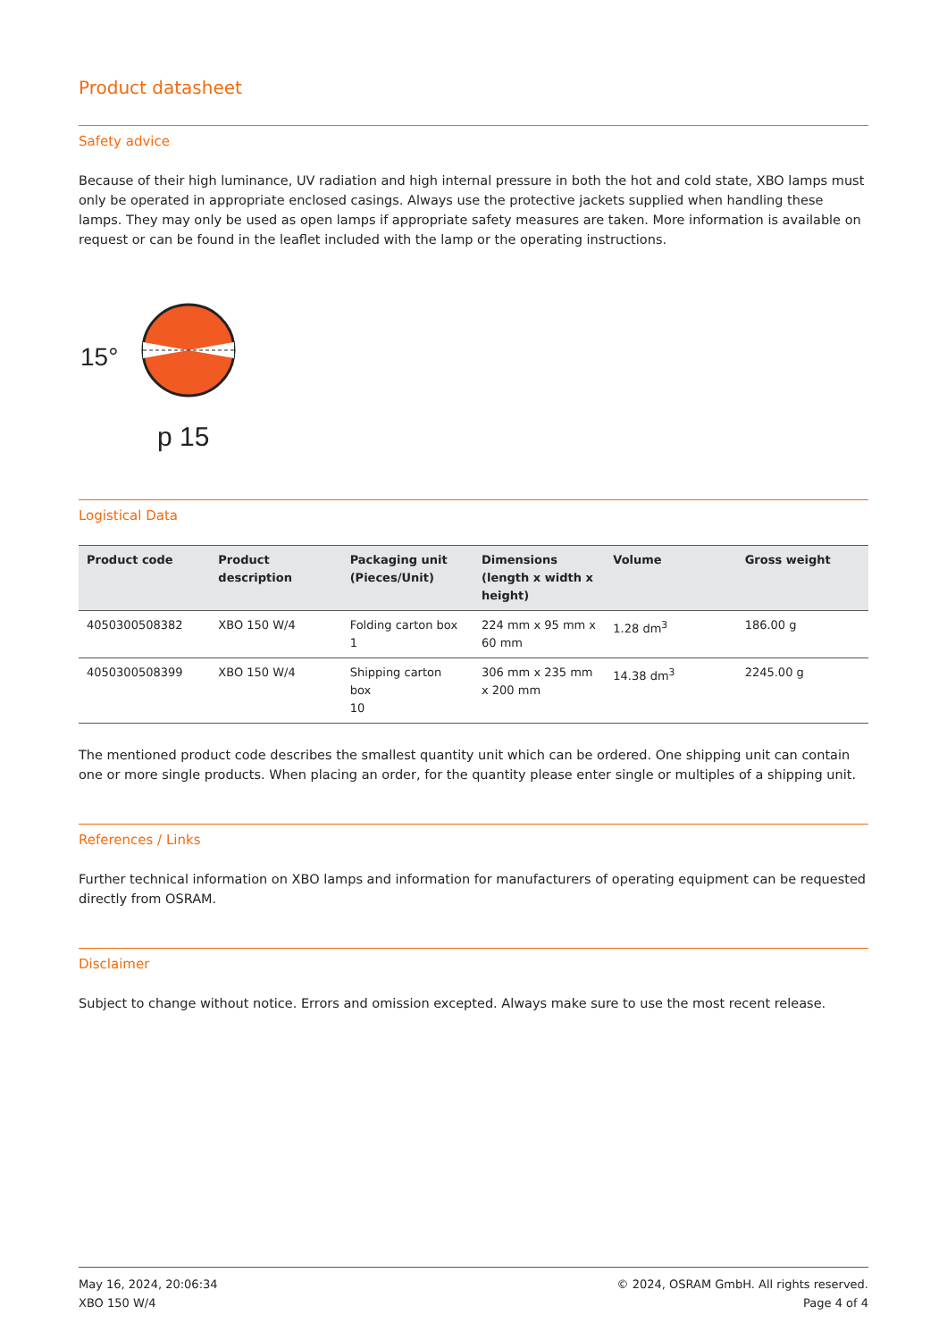Product datasheet
Safety advice
Because of their high luminance, UV radiation and high internal pressure in both the hot and cold state, XBO lamps must only be operated in appropriate enclosed casings. Always use the protective jackets supplied when handling these lamps. They may only be used as open lamps if appropriate safety measures are taken. More information is available on request or can be found in the leaflet included with the lamp or the operating instructions.
15°
p 15
Logistical Data
| Product code | Product description | Packaging unit (Pieces/Unit) | Dimensions (length x width x height) | Volume | Gross weight |
| --- | --- | --- | --- | --- | --- |
| 4050300508382 | XBO 150 W/4 | Folding carton box 1 | 224 mm x 95 mm x 60 mm | 1.28 dm<sup>3</sup> | 186.00 g |
| 4050300508399 | XBO 150 W/4 | Shipping carton box 10 | 306 mm x 235 mm x 200 mm | 14.38 dm<sup>3</sup> | 2245.00 g |
The mentioned product code describes the smallest quantity unit which can be ordered. One shipping unit can contain one or more single products. When placing an order, for the quantity please enter single or multiples of a shipping unit.
References / Links
Further technical information on XBO lamps and information for manufacturers of operating equipment can be requested directly from OSRAM.
Disclaimer
Subject to change without notice. Errors and omission excepted. Always make sure to use the most recent release.
May 16, 2024, 20:06:34
XBO 150 W/4
© 2024, OSRAM GmbH. All rights reserved.
Page 4 of 4